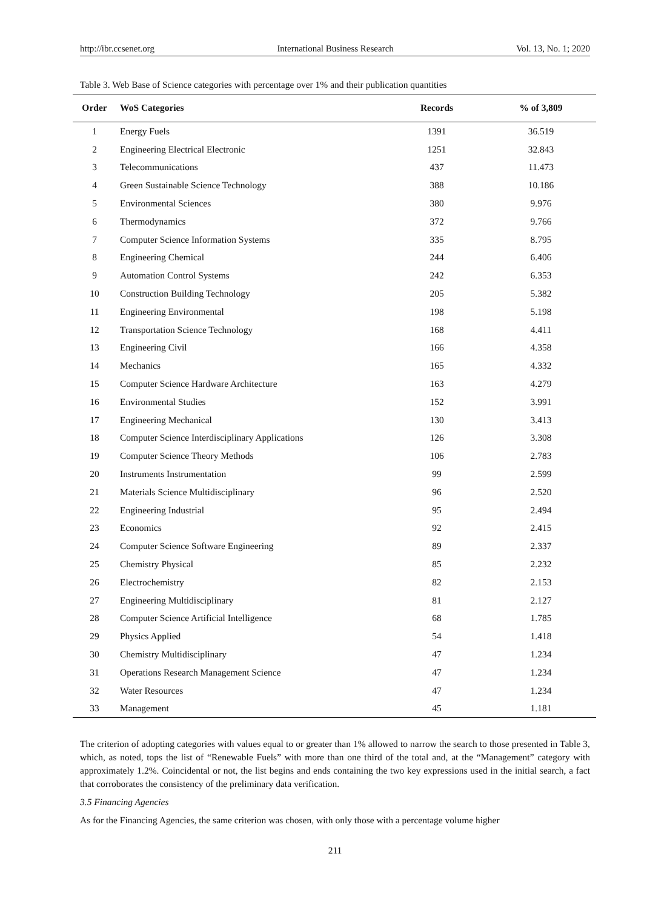http://ibr.ccsenet.org International Business Research Vol. 13, No. 1; 2020
Table 3. Web Base of Science categories with percentage over 1% and their publication quantities
| Order | WoS Categories | Records | % of 3,809 |
| --- | --- | --- | --- |
| 1 | Energy Fuels | 1391 | 36.519 |
| 2 | Engineering Electrical Electronic | 1251 | 32.843 |
| 3 | Telecommunications | 437 | 11.473 |
| 4 | Green Sustainable Science Technology | 388 | 10.186 |
| 5 | Environmental Sciences | 380 | 9.976 |
| 6 | Thermodynamics | 372 | 9.766 |
| 7 | Computer Science Information Systems | 335 | 8.795 |
| 8 | Engineering Chemical | 244 | 6.406 |
| 9 | Automation Control Systems | 242 | 6.353 |
| 10 | Construction Building Technology | 205 | 5.382 |
| 11 | Engineering Environmental | 198 | 5.198 |
| 12 | Transportation Science Technology | 168 | 4.411 |
| 13 | Engineering Civil | 166 | 4.358 |
| 14 | Mechanics | 165 | 4.332 |
| 15 | Computer Science Hardware Architecture | 163 | 4.279 |
| 16 | Environmental Studies | 152 | 3.991 |
| 17 | Engineering Mechanical | 130 | 3.413 |
| 18 | Computer Science Interdisciplinary Applications | 126 | 3.308 |
| 19 | Computer Science Theory Methods | 106 | 2.783 |
| 20 | Instruments Instrumentation | 99 | 2.599 |
| 21 | Materials Science Multidisciplinary | 96 | 2.520 |
| 22 | Engineering Industrial | 95 | 2.494 |
| 23 | Economics | 92 | 2.415 |
| 24 | Computer Science Software Engineering | 89 | 2.337 |
| 25 | Chemistry Physical | 85 | 2.232 |
| 26 | Electrochemistry | 82 | 2.153 |
| 27 | Engineering Multidisciplinary | 81 | 2.127 |
| 28 | Computer Science Artificial Intelligence | 68 | 1.785 |
| 29 | Physics Applied | 54 | 1.418 |
| 30 | Chemistry Multidisciplinary | 47 | 1.234 |
| 31 | Operations Research Management Science | 47 | 1.234 |
| 32 | Water Resources | 47 | 1.234 |
| 33 | Management | 45 | 1.181 |
The criterion of adopting categories with values equal to or greater than 1% allowed to narrow the search to those presented in Table 3, which, as noted, tops the list of “Renewable Fuels” with more than one third of the total and, at the “Management” category with approximately 1.2%. Coincidental or not, the list begins and ends containing the two key expressions used in the initial search, a fact that corroborates the consistency of the preliminary data verification.
3.5 Financing Agencies
As for the Financing Agencies, the same criterion was chosen, with only those with a percentage volume higher
211